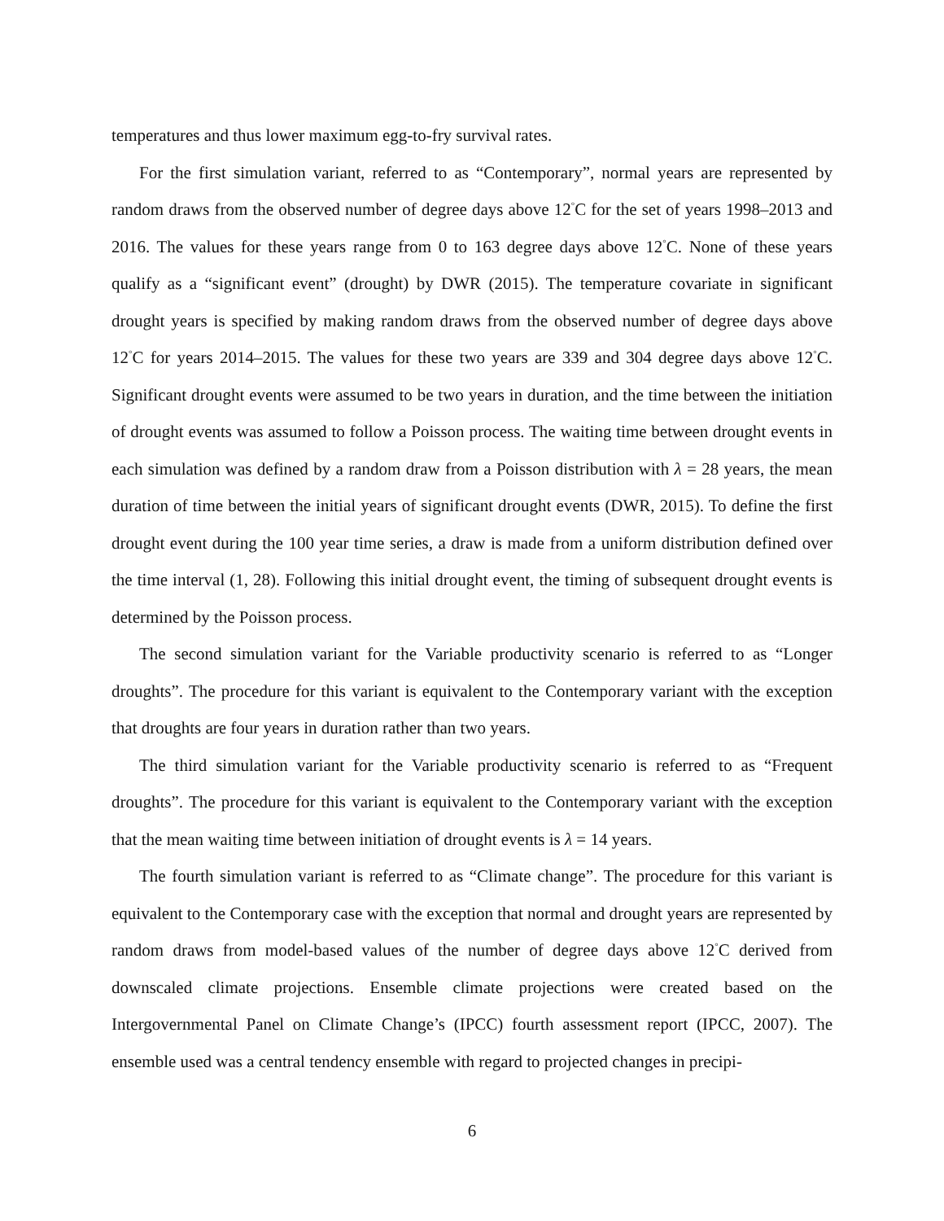temperatures and thus lower maximum egg-to-fry survival rates.
For the first simulation variant, referred to as “Contemporary”, normal years are represented by random draws from the observed number of degree days above 12<sup>°</sup>C for the set of years 1998–2013 and 2016. The values for these years range from 0 to 163 degree days above 12<sup>°</sup>C. None of these years qualify as a “significant event” (drought) by DWR (2015). The temperature covariate in significant drought years is specified by making random draws from the observed number of degree days above 12<sup>°</sup>C for years 2014–2015. The values for these two years are 339 and 304 degree days above 12<sup>°</sup>C. Significant drought events were assumed to be two years in duration, and the time between the initiation of drought events was assumed to follow a Poisson process. The waiting time between drought events in each simulation was defined by a random draw from a Poisson distribution with λ = 28 years, the mean duration of time between the initial years of significant drought events (DWR, 2015). To define the first drought event during the 100 year time series, a draw is made from a uniform distribution defined over the time interval (1, 28). Following this initial drought event, the timing of subsequent drought events is determined by the Poisson process.
The second simulation variant for the Variable productivity scenario is referred to as “Longer droughts”. The procedure for this variant is equivalent to the Contemporary variant with the exception that droughts are four years in duration rather than two years.
The third simulation variant for the Variable productivity scenario is referred to as “Frequent droughts”. The procedure for this variant is equivalent to the Contemporary variant with the exception that the mean waiting time between initiation of drought events is λ = 14 years.
The fourth simulation variant is referred to as “Climate change”. The procedure for this variant is equivalent to the Contemporary case with the exception that normal and drought years are represented by random draws from model-based values of the number of degree days above 12<sup>°</sup>C derived from downscaled climate projections. Ensemble climate projections were created based on the Intergovernmental Panel on Climate Change’s (IPCC) fourth assessment report (IPCC, 2007). The ensemble used was a central tendency ensemble with regard to projected changes in precipi-
6